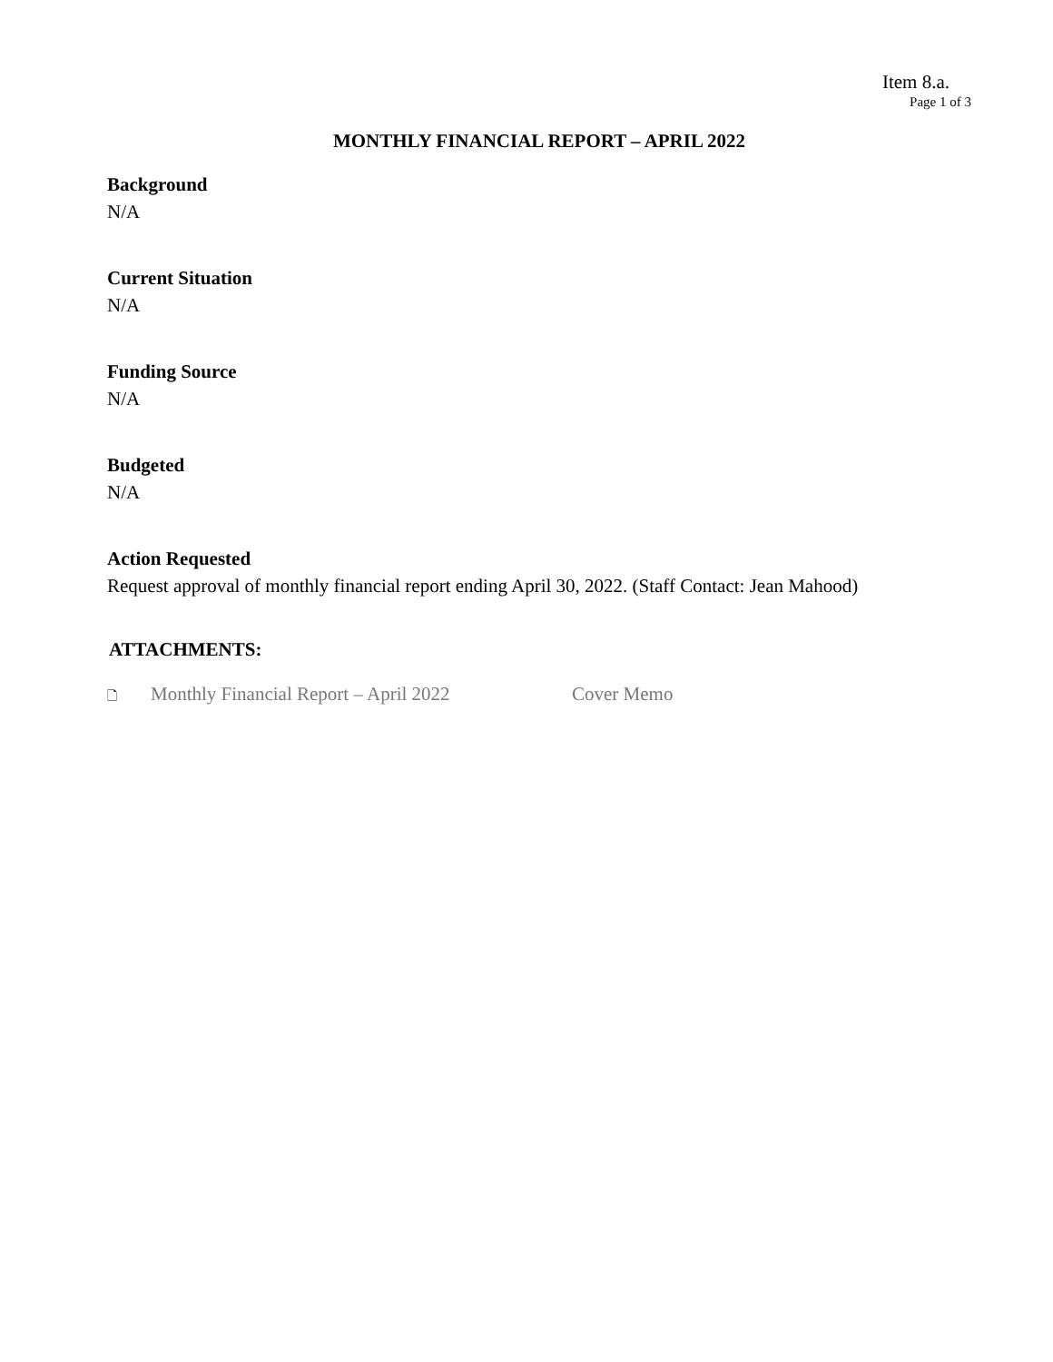Item 8.a.
Page 1 of 3
MONTHLY FINANCIAL REPORT – APRIL 2022
Background
N/A
Current Situation
N/A
Funding Source
N/A
Budgeted
N/A
Action Requested
Request approval of monthly financial report ending April 30, 2022. (Staff Contact: Jean Mahood)
ATTACHMENTS:
🗋 Monthly Financial Report – April 2022 Cover Memo